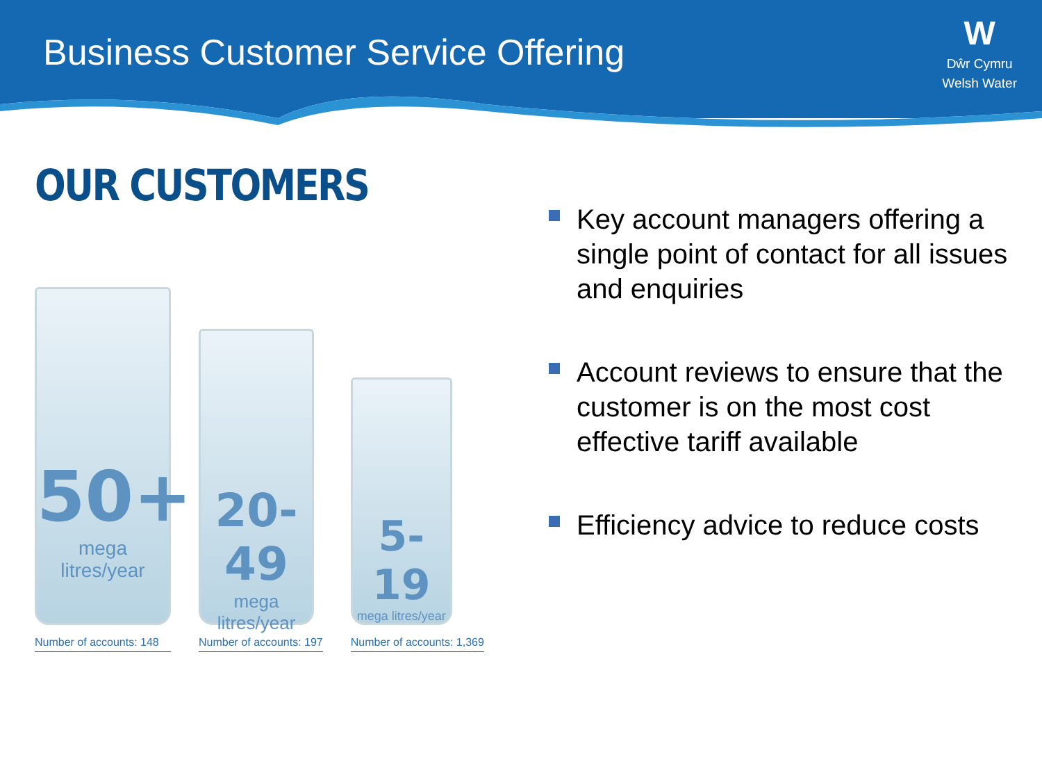Business Customer Service Offering
W
Dŵr Cymru
Welsh Water
OUR CUSTOMERS
50+
mega litres/year
Number of accounts: 148
20-49
mega litres/year
Number of accounts: 197
5-19
mega litres/year
Number of accounts: 1,369
Key account managers offering a single point of contact for all issues and enquiries
Account reviews to ensure that the customer is on the most cost effective tariff available
Efficiency advice to reduce costs